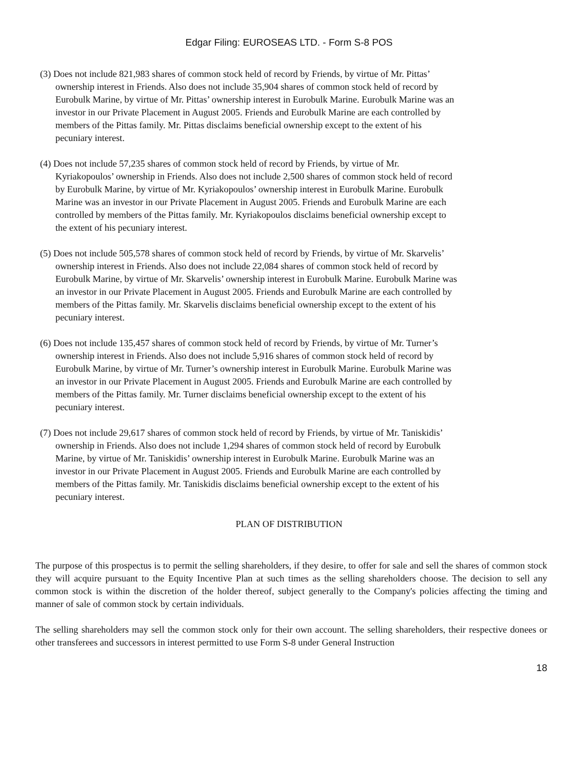Edgar Filing: EUROSEAS LTD. - Form S-8 POS
(3) Does not include 821,983 shares of common stock held of record by Friends, by virtue of Mr. Pittas’ ownership interest in Friends. Also does not include 35,904 shares of common stock held of record by Eurobulk Marine, by virtue of Mr. Pittas’ ownership interest in Eurobulk Marine. Eurobulk Marine was an investor in our Private Placement in August 2005. Friends and Eurobulk Marine are each controlled by members of the Pittas family. Mr. Pittas disclaims beneficial ownership except to the extent of his pecuniary interest.
(4) Does not include 57,235 shares of common stock held of record by Friends, by virtue of Mr. Kyriakopoulos’ ownership in Friends. Also does not include 2,500 shares of common stock held of record by Eurobulk Marine, by virtue of Mr. Kyriakopoulos’ ownership interest in Eurobulk Marine. Eurobulk Marine was an investor in our Private Placement in August 2005. Friends and Eurobulk Marine are each controlled by members of the Pittas family. Mr. Kyriakopoulos disclaims beneficial ownership except to the extent of his pecuniary interest.
(5) Does not include 505,578 shares of common stock held of record by Friends, by virtue of Mr. Skarvelis’ ownership interest in Friends. Also does not include 22,084 shares of common stock held of record by Eurobulk Marine, by virtue of Mr. Skarvelis’ ownership interest in Eurobulk Marine. Eurobulk Marine was an investor in our Private Placement in August 2005. Friends and Eurobulk Marine are each controlled by members of the Pittas family. Mr. Skarvelis disclaims beneficial ownership except to the extent of his pecuniary interest.
(6) Does not include 135,457 shares of common stock held of record by Friends, by virtue of Mr. Turner’s ownership interest in Friends. Also does not include 5,916 shares of common stock held of record by Eurobulk Marine, by virtue of Mr. Turner’s ownership interest in Eurobulk Marine. Eurobulk Marine was an investor in our Private Placement in August 2005. Friends and Eurobulk Marine are each controlled by members of the Pittas family. Mr. Turner disclaims beneficial ownership except to the extent of his pecuniary interest.
(7) Does not include 29,617 shares of common stock held of record by Friends, by virtue of Mr. Taniskidis’ ownership in Friends. Also does not include 1,294 shares of common stock held of record by Eurobulk Marine, by virtue of Mr. Taniskidis’ ownership interest in Eurobulk Marine. Eurobulk Marine was an investor in our Private Placement in August 2005. Friends and Eurobulk Marine are each controlled by members of the Pittas family. Mr. Taniskidis disclaims beneficial ownership except to the extent of his pecuniary interest.
PLAN OF DISTRIBUTION
The purpose of this prospectus is to permit the selling shareholders, if they desire, to offer for sale and sell the shares of common stock they will acquire pursuant to the Equity Incentive Plan at such times as the selling shareholders choose. The decision to sell any common stock is within the discretion of the holder thereof, subject generally to the Company's policies affecting the timing and manner of sale of common stock by certain individuals.
The selling shareholders may sell the common stock only for their own account. The selling shareholders, their respective donees or other transferees and successors in interest permitted to use Form S-8 under General Instruction
18